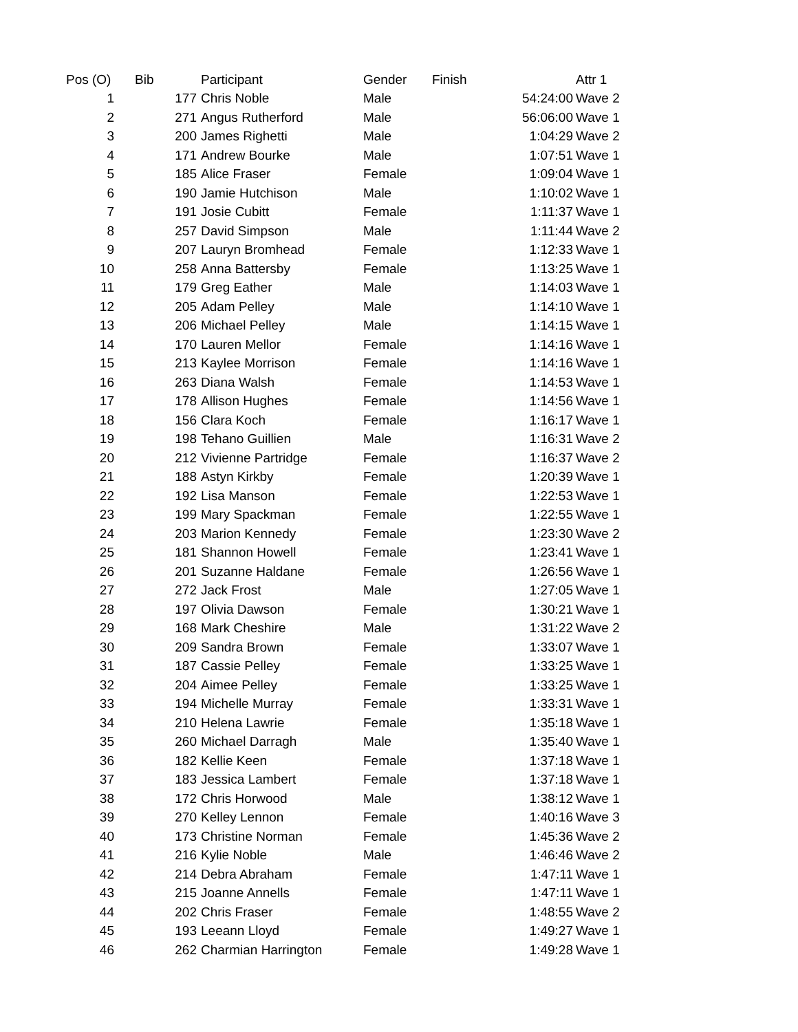| Pos (O) | Bib | Participant | Gender | Finish | Attr 1 |
| --- | --- | --- | --- | --- | --- |
| 1 | 177 | Chris Noble | Male | 54:24:00 | Wave 2 |
| 2 | 271 | Angus Rutherford | Male | 56:06:00 | Wave 1 |
| 3 | 200 | James Righetti | Male | 1:04:29 | Wave 2 |
| 4 | 171 | Andrew Bourke | Male | 1:07:51 | Wave 1 |
| 5 | 185 | Alice Fraser | Female | 1:09:04 | Wave 1 |
| 6 | 190 | Jamie Hutchison | Male | 1:10:02 | Wave 1 |
| 7 | 191 | Josie Cubitt | Female | 1:11:37 | Wave 1 |
| 8 | 257 | David Simpson | Male | 1:11:44 | Wave 2 |
| 9 | 207 | Lauryn Bromhead | Female | 1:12:33 | Wave 1 |
| 10 | 258 | Anna Battersby | Female | 1:13:25 | Wave 1 |
| 11 | 179 | Greg Eather | Male | 1:14:03 | Wave 1 |
| 12 | 205 | Adam Pelley | Male | 1:14:10 | Wave 1 |
| 13 | 206 | Michael Pelley | Male | 1:14:15 | Wave 1 |
| 14 | 170 | Lauren Mellor | Female | 1:14:16 | Wave 1 |
| 15 | 213 | Kaylee Morrison | Female | 1:14:16 | Wave 1 |
| 16 | 263 | Diana Walsh | Female | 1:14:53 | Wave 1 |
| 17 | 178 | Allison Hughes | Female | 1:14:56 | Wave 1 |
| 18 | 156 | Clara Koch | Female | 1:16:17 | Wave 1 |
| 19 | 198 | Tehano Guillien | Male | 1:16:31 | Wave 2 |
| 20 | 212 | Vivienne Partridge | Female | 1:16:37 | Wave 2 |
| 21 | 188 | Astyn Kirkby | Female | 1:20:39 | Wave 1 |
| 22 | 192 | Lisa Manson | Female | 1:22:53 | Wave 1 |
| 23 | 199 | Mary Spackman | Female | 1:22:55 | Wave 1 |
| 24 | 203 | Marion Kennedy | Female | 1:23:30 | Wave 2 |
| 25 | 181 | Shannon Howell | Female | 1:23:41 | Wave 1 |
| 26 | 201 | Suzanne Haldane | Female | 1:26:56 | Wave 1 |
| 27 | 272 | Jack Frost | Male | 1:27:05 | Wave 1 |
| 28 | 197 | Olivia Dawson | Female | 1:30:21 | Wave 1 |
| 29 | 168 | Mark Cheshire | Male | 1:31:22 | Wave 2 |
| 30 | 209 | Sandra Brown | Female | 1:33:07 | Wave 1 |
| 31 | 187 | Cassie Pelley | Female | 1:33:25 | Wave 1 |
| 32 | 204 | Aimee Pelley | Female | 1:33:25 | Wave 1 |
| 33 | 194 | Michelle Murray | Female | 1:33:31 | Wave 1 |
| 34 | 210 | Helena Lawrie | Female | 1:35:18 | Wave 1 |
| 35 | 260 | Michael Darragh | Male | 1:35:40 | Wave 1 |
| 36 | 182 | Kellie Keen | Female | 1:37:18 | Wave 1 |
| 37 | 183 | Jessica Lambert | Female | 1:37:18 | Wave 1 |
| 38 | 172 | Chris Horwood | Male | 1:38:12 | Wave 1 |
| 39 | 270 | Kelley Lennon | Female | 1:40:16 | Wave 3 |
| 40 | 173 | Christine Norman | Female | 1:45:36 | Wave 2 |
| 41 | 216 | Kylie Noble | Male | 1:46:46 | Wave 2 |
| 42 | 214 | Debra Abraham | Female | 1:47:11 | Wave 1 |
| 43 | 215 | Joanne Annells | Female | 1:47:11 | Wave 1 |
| 44 | 202 | Chris Fraser | Female | 1:48:55 | Wave 2 |
| 45 | 193 | Leeann Lloyd | Female | 1:49:27 | Wave 1 |
| 46 | 262 | Charmian Harrington | Female | 1:49:28 | Wave 1 |